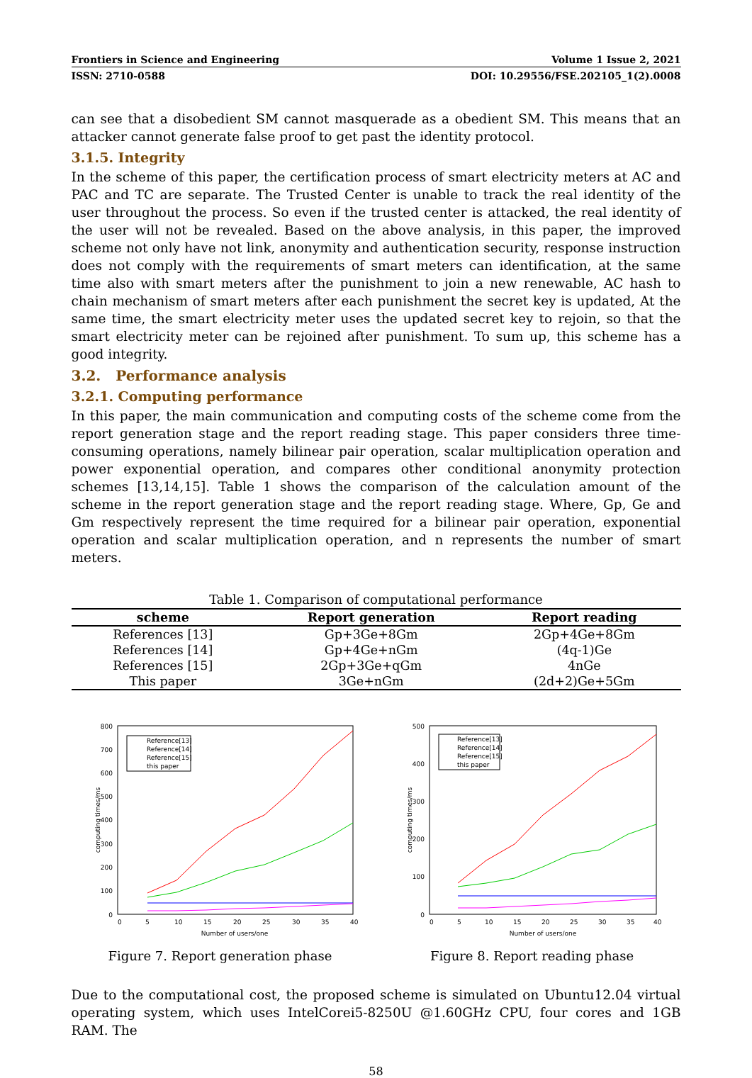Frontiers in Science and Engineering Volume 1 Issue 2, 2021
ISSN: 2710-0588 DOI: 10.29556/FSE.202105_1(2).0008
can see that a disobedient SM cannot masquerade as a obedient SM. This means that an attacker cannot generate false proof to get past the identity protocol.
3.1.5. Integrity
In the scheme of this paper, the certification process of smart electricity meters at AC and PAC and TC are separate. The Trusted Center is unable to track the real identity of the user throughout the process. So even if the trusted center is attacked, the real identity of the user will not be revealed. Based on the above analysis, in this paper, the improved scheme not only have not link, anonymity and authentication security, response instruction does not comply with the requirements of smart meters can identification, at the same time also with smart meters after the punishment to join a new renewable, AC hash to chain mechanism of smart meters after each punishment the secret key is updated, At the same time, the smart electricity meter uses the updated secret key to rejoin, so that the smart electricity meter can be rejoined after punishment. To sum up, this scheme has a good integrity.
3.2. Performance analysis
3.2.1. Computing performance
In this paper, the main communication and computing costs of the scheme come from the report generation stage and the report reading stage. This paper considers three time-consuming operations, namely bilinear pair operation, scalar multiplication operation and power exponential operation, and compares other conditional anonymity protection schemes [13,14,15]. Table 1 shows the comparison of the calculation amount of the scheme in the report generation stage and the report reading stage. Where, Gp, Ge and Gm respectively represent the time required for a bilinear pair operation, exponential operation and scalar multiplication operation, and n represents the number of smart meters.
Table 1. Comparison of computational performance
| scheme | Report generation | Report reading |
| --- | --- | --- |
| References [13] | Gp+3Ge+8Gm | 2Gp+4Ge+8Gm |
| References [14] | Gp+4Ge+nGm | (4q-1)Ge |
| References [15] | 2Gp+3Ge+qGm | 4nGe |
| This paper | 3Ge+nGm | (2d+2)Ge+5Gm |
0
100
200
300
400
500
600
700
800
0
5
10
15
20
25
30
35
40
Number of users/one
computing times/ms
Reference[13]
Reference[14]
Reference[15]
this paper
Figure 7. Report generation phase
0
100
200
300
400
500
0
5
10
15
20
25
30
35
40
Number of users/one
computing times/ms
Reference[13]
Reference[14]
Reference[15]
this paper
Figure 8. Report reading phase
Due to the computational cost, the proposed scheme is simulated on Ubuntu12.04 virtual operating system, which uses IntelCorei5-8250U @1.60GHz CPU, four cores and 1GB RAM. The
58